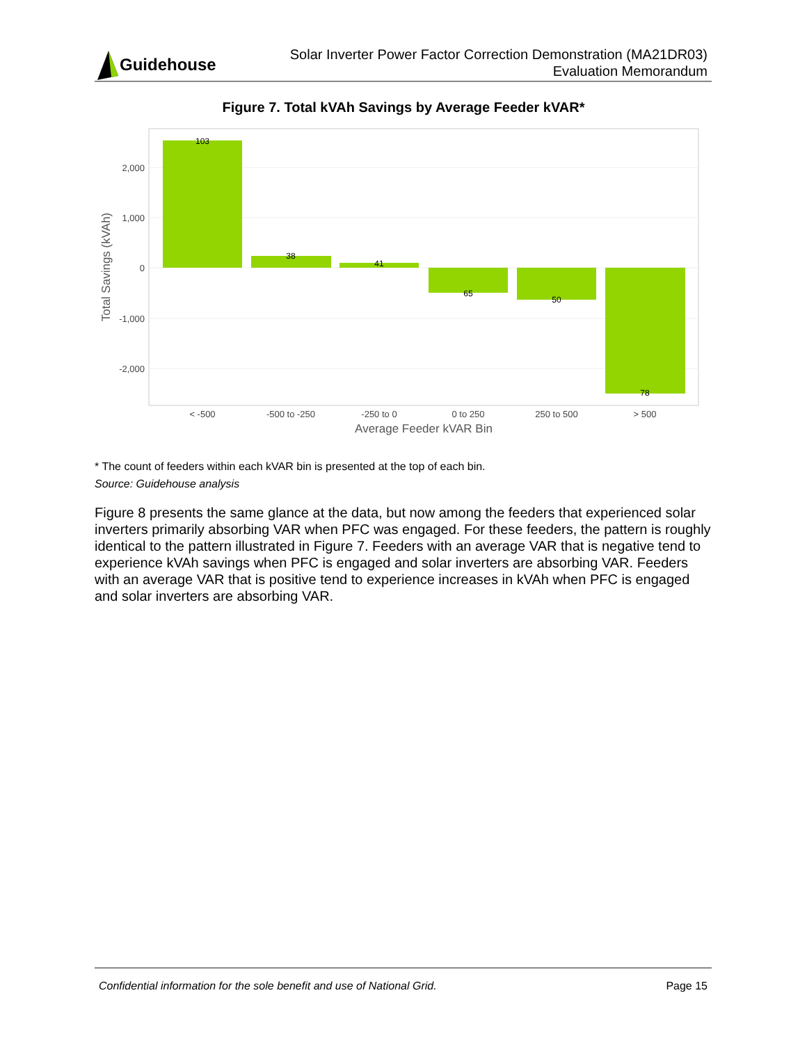Guidehouse
Solar Inverter Power Factor Correction Demonstration (MA21DR03)
Evaluation Memorandum
Figure 7. Total kVAh Savings by Average Feeder kVAR*
103
38
41
65
50
78
2,000
1,000
0
-1,000
-2,000
< -500
-500 to -250
-250 to 0
0 to 250
250 to 500
> 500
Average Feeder kVAR Bin
Total Savings (kVAh)
* The count of feeders within each kVAR bin is presented at the top of each bin.
Source: Guidehouse analysis
Figure 8 presents the same glance at the data, but now among the feeders that experienced solar inverters primarily absorbing VAR when PFC was engaged. For these feeders, the pattern is roughly identical to the pattern illustrated in Figure 7. Feeders with an average VAR that is negative tend to experience kVAh savings when PFC is engaged and solar inverters are absorbing VAR. Feeders with an average VAR that is positive tend to experience increases in kVAh when PFC is engaged and solar inverters are absorbing VAR.
Confidential information for the sole benefit and use of National Grid. Page 15